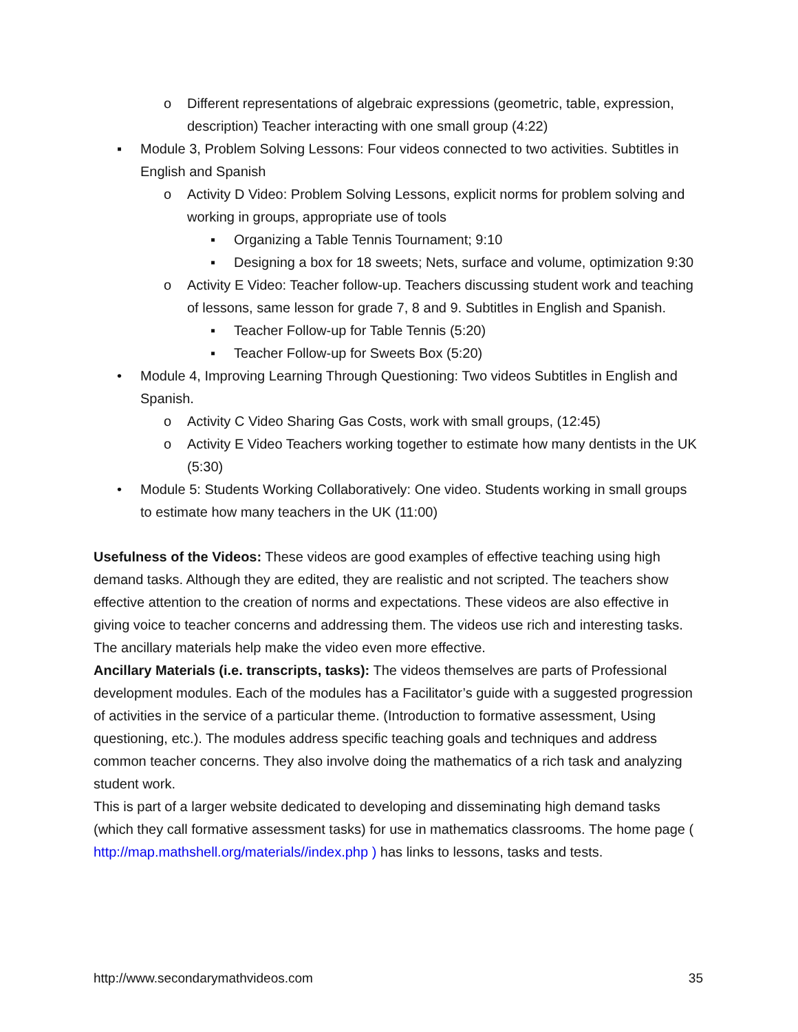o Different representations of algebraic expressions (geometric, table, expression, description) Teacher interacting with one small group (4:22)
▪ Module 3, Problem Solving Lessons: Four videos connected to two activities. Subtitles in English and Spanish
o Activity D Video: Problem Solving Lessons, explicit norms for problem solving and working in groups, appropriate use of tools
▪ Organizing a Table Tennis Tournament; 9:10
▪ Designing a box for 18 sweets; Nets, surface and volume, optimization 9:30
o Activity E Video: Teacher follow-up. Teachers discussing student work and teaching of lessons, same lesson for grade 7, 8 and 9. Subtitles in English and Spanish.
▪ Teacher Follow-up for Table Tennis (5:20)
▪ Teacher Follow-up for Sweets Box (5:20)
• Module 4, Improving Learning Through Questioning: Two videos Subtitles in English and Spanish.
o Activity C Video Sharing Gas Costs, work with small groups, (12:45)
o Activity E Video Teachers working together to estimate how many dentists in the UK (5:30)
• Module 5: Students Working Collaboratively: One video. Students working in small groups to estimate how many teachers in the UK (11:00)
Usefulness of the Videos: These videos are good examples of effective teaching using high demand tasks. Although they are edited, they are realistic and not scripted. The teachers show effective attention to the creation of norms and expectations. These videos are also effective in giving voice to teacher concerns and addressing them. The videos use rich and interesting tasks. The ancillary materials help make the video even more effective.
Ancillary Materials (i.e. transcripts, tasks): The videos themselves are parts of Professional development modules. Each of the modules has a Facilitator’s guide with a suggested progression of activities in the service of a particular theme. (Introduction to formative assessment, Using questioning, etc.). The modules address specific teaching goals and techniques and address common teacher concerns. They also involve doing the mathematics of a rich task and analyzing student work.
This is part of a larger website dedicated to developing and disseminating high demand tasks (which they call formative assessment tasks) for use in mathematics classrooms. The home page ( http://map.mathshell.org/materials//index.php ) has links to lessons, tasks and tests.
http://www.secondarymathvideos.com 35